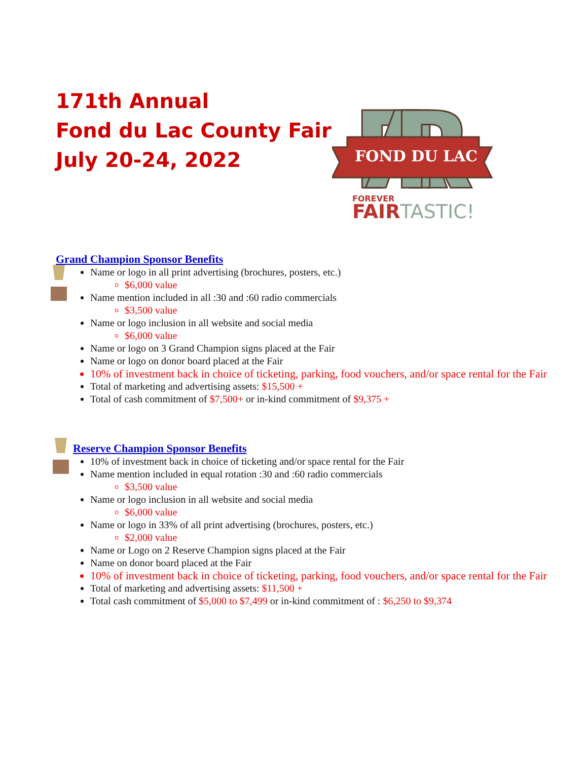171th Annual
Fond du Lac County Fair
July 20-24, 2022
FAIR
FOND DU LAC
FOREVER
FAIRTASTIC!
Grand Champion Sponsor Benefits
Name or logo in all print advertising (brochures, posters, etc.)
$6,000 value
Name mention included in all :30 and :60 radio commercials
$3,500 value
Name or logo inclusion in all website and social media
$6,000 value
Name or logo on 3 Grand Champion signs placed at the Fair
Name or logo on donor board placed at the Fair
10% of investment back in choice of ticketing, parking, food vouchers, and/or space rental for the Fair
Total of marketing and advertising assets: $15,500 +
Total of cash commitment of $7,500+ or in-kind commitment of $9,375 +
Reserve Champion Sponsor Benefits
10% of investment back in choice of ticketing and/or space rental for the Fair
Name mention included in equal rotation :30 and :60 radio commercials
$3,500 value
Name or logo inclusion in all website and social media
$6,000 value
Name or logo in 33% of all print advertising (brochures, posters, etc.)
$2,000 value
Name or Logo on 2 Reserve Champion signs placed at the Fair
Name on donor board placed at the Fair
10% of investment back in choice of ticketing, parking, food vouchers, and/or space rental for the Fair
Total of marketing and advertising assets: $11,500 +
Total cash commitment of $5,000 to $7,499 or in-kind commitment of : $6,250 to $9,374